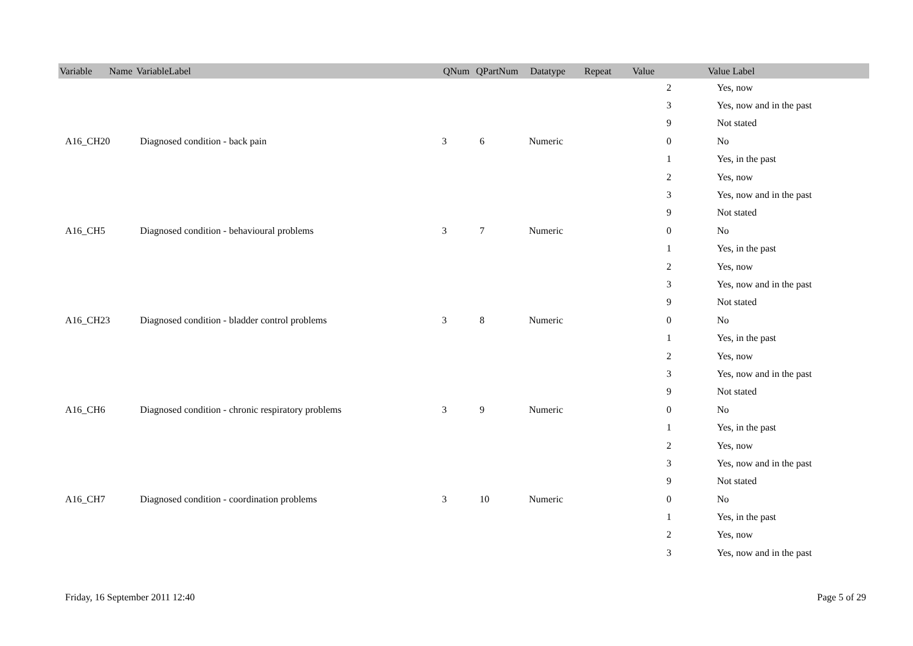| Variable Name | VariableLabel | QNum | QPartNum | Datatype | Repeat | Value | Value Label |
| --- | --- | --- | --- | --- | --- | --- | --- |
| | | | | | | 2 | Yes, now |
| | | | | | | 3 | Yes, now and in the past |
| | | | | | | 9 | Not stated |
| A16_CH20 | Diagnosed condition - back pain | 3 | 6 | Numeric | | 0 | No |
| | | | | | | 1 | Yes, in the past |
| | | | | | | 2 | Yes, now |
| | | | | | | 3 | Yes, now and in the past |
| | | | | | | 9 | Not stated |
| A16_CH5 | Diagnosed condition - behavioural problems | 3 | 7 | Numeric | | 0 | No |
| | | | | | | 1 | Yes, in the past |
| | | | | | | 2 | Yes, now |
| | | | | | | 3 | Yes, now and in the past |
| | | | | | | 9 | Not stated |
| A16_CH23 | Diagnosed condition - bladder control problems | 3 | 8 | Numeric | | 0 | No |
| | | | | | | 1 | Yes, in the past |
| | | | | | | 2 | Yes, now |
| | | | | | | 3 | Yes, now and in the past |
| | | | | | | 9 | Not stated |
| A16_CH6 | Diagnosed condition - chronic respiratory problems | 3 | 9 | Numeric | | 0 | No |
| | | | | | | 1 | Yes, in the past |
| | | | | | | 2 | Yes, now |
| | | | | | | 3 | Yes, now and in the past |
| | | | | | | 9 | Not stated |
| A16_CH7 | Diagnosed condition - coordination problems | 3 | 10 | Numeric | | 0 | No |
| | | | | | | 1 | Yes, in the past |
| | | | | | | 2 | Yes, now |
| | | | | | | 3 | Yes, now and in the past |
Friday, 16 September 2011 12:40 Page 5 of 29